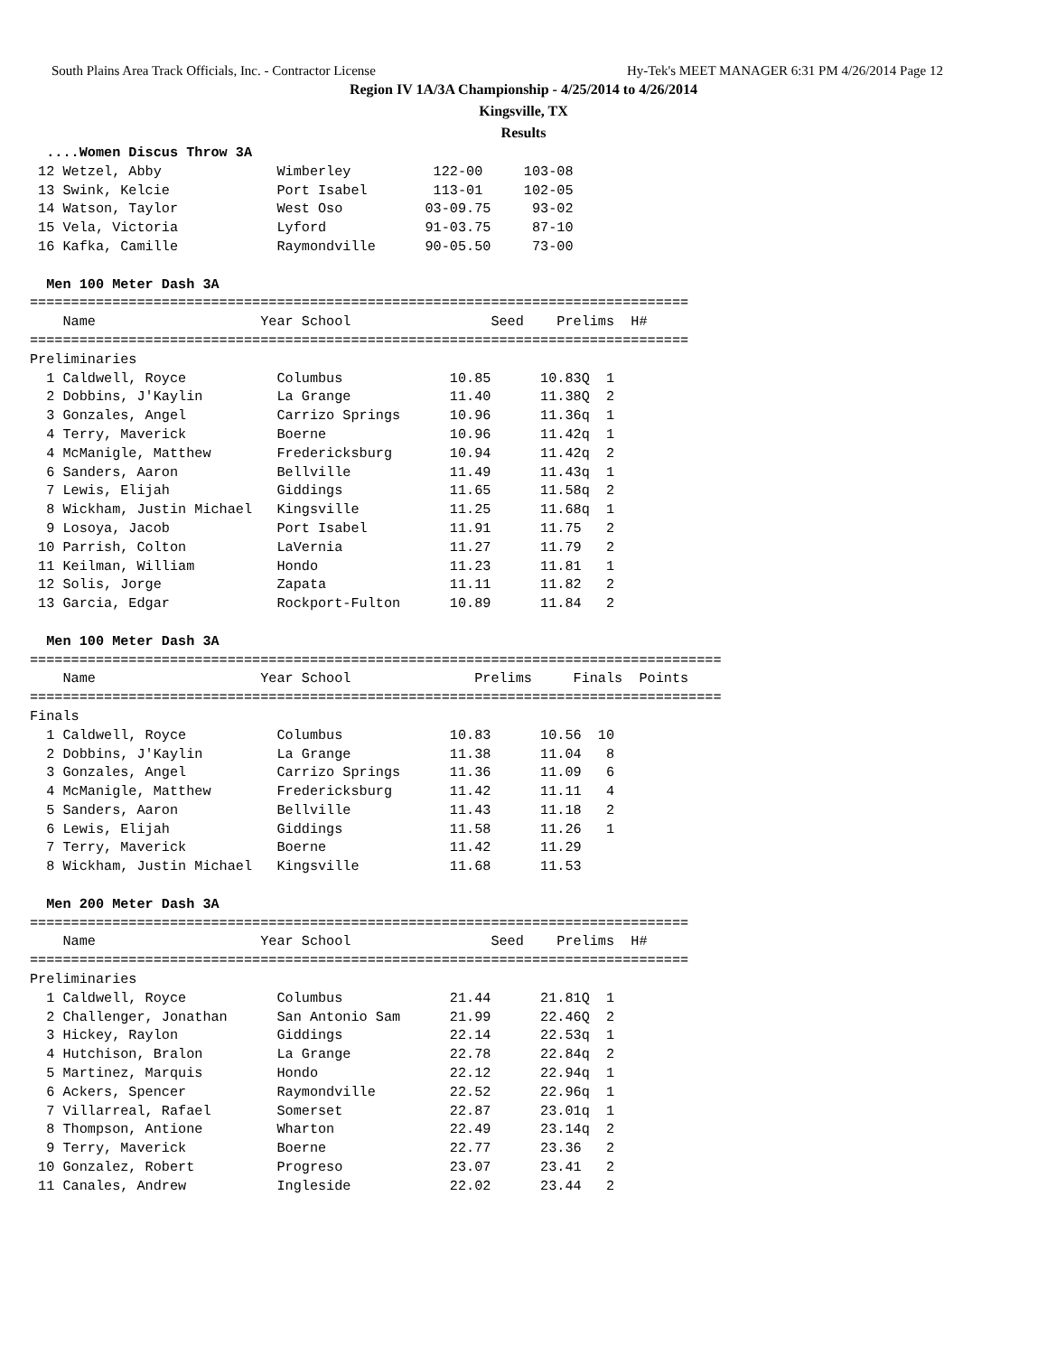South Plains Area Track Officials, Inc. - Contractor License Hy-Tek's MEET MANAGER 6:31 PM 4/26/2014 Page 12
Region IV 1A/3A Championship - 4/25/2014 to 4/26/2014
Kingsville, TX
Results
  ....Women Discus Throw 3A
 12 Wetzel, Abby              Wimberley          122-00     103-08
 13 Swink, Kelcie             Port Isabel        113-01     102-05
 14 Watson, Taylor            West Oso          03-09.75     93-02
 15 Vela, Victoria            Lyford            91-03.75     87-10
 16 Kafka, Camille            Raymondville      90-05.50     73-00

  Men 100 Meter Dash 3A
================================================================================
    Name                    Year School                 Seed    Prelims  H#
================================================================================
Preliminaries
  1 Caldwell, Royce           Columbus             10.85      10.83Q  1
  2 Dobbins, J'Kaylin         La Grange            11.40      11.38Q  2
  3 Gonzales, Angel           Carrizo Springs      10.96      11.36q  1
  4 Terry, Maverick           Boerne               10.96      11.42q  1
  4 McManigle, Matthew        Fredericksburg       10.94      11.42q  2
  6 Sanders, Aaron            Bellville            11.49      11.43q  1
  7 Lewis, Elijah             Giddings             11.65      11.58q  2
  8 Wickham, Justin Michael   Kingsville           11.25      11.68q  1
  9 Losoya, Jacob             Port Isabel          11.91      11.75   2
 10 Parrish, Colton           LaVernia             11.27      11.79   2
 11 Keilman, William          Hondo                11.23      11.81   1
 12 Solis, Jorge              Zapata               11.11      11.82   2
 13 Garcia, Edgar             Rockport-Fulton      10.89      11.84   2

  Men 100 Meter Dash 3A
====================================================================================
    Name                    Year School               Prelims     Finals  Points
====================================================================================
Finals
  1 Caldwell, Royce           Columbus             10.83      10.56  10
  2 Dobbins, J'Kaylin         La Grange            11.38      11.04   8
  3 Gonzales, Angel           Carrizo Springs      11.36      11.09   6
  4 McManigle, Matthew        Fredericksburg       11.42      11.11   4
  5 Sanders, Aaron            Bellville            11.43      11.18   2
  6 Lewis, Elijah             Giddings             11.58      11.26   1
  7 Terry, Maverick           Boerne               11.42      11.29
  8 Wickham, Justin Michael   Kingsville           11.68      11.53

  Men 200 Meter Dash 3A
================================================================================
    Name                    Year School                 Seed    Prelims  H#
================================================================================
Preliminaries
  1 Caldwell, Royce           Columbus             21.44      21.81Q  1
  2 Challenger, Jonathan      San Antonio Sam      21.99      22.46Q  2
  3 Hickey, Raylon            Giddings             22.14      22.53q  1
  4 Hutchison, Bralon         La Grange            22.78      22.84q  2
  5 Martinez, Marquis         Hondo                22.12      22.94q  1
  6 Ackers, Spencer           Raymondville         22.52      22.96q  1
  7 Villarreal, Rafael        Somerset             22.87      23.01q  1
  8 Thompson, Antione         Wharton              22.49      23.14q  2
  9 Terry, Maverick           Boerne               22.77      23.36   2
 10 Gonzalez, Robert          Progreso             23.07      23.41   2
 11 Canales, Andrew           Ingleside            22.02      23.44   2